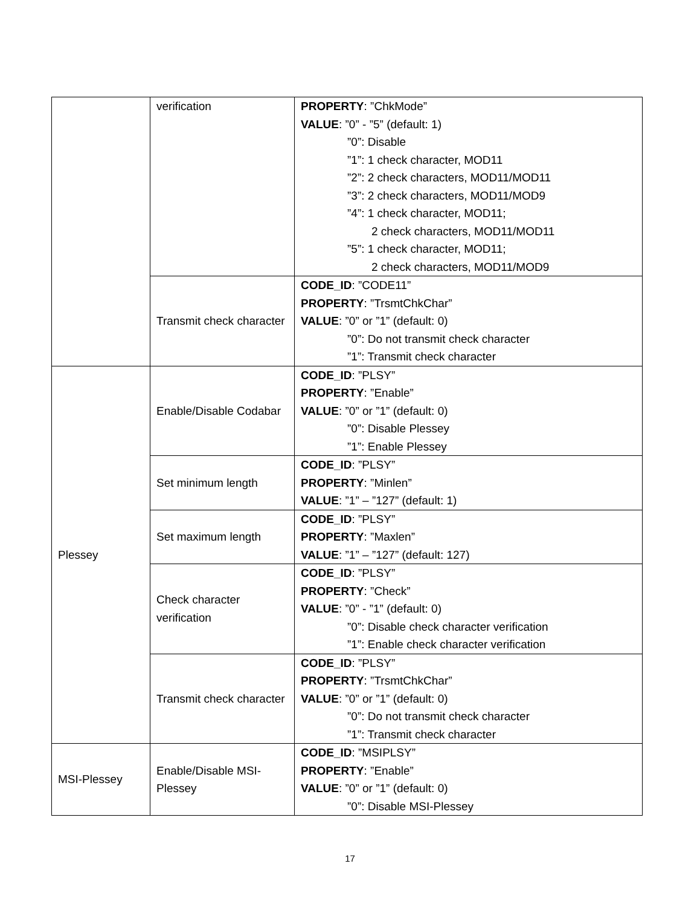| | verification | PROPERTY : ”ChkMode” VALUE : ”0” - ”5” (default: 1) ”0”: Disable ”1”: 1 check character, MOD11 ”2”: 2 check characters, MOD11/MOD11 ”3”: 2 check characters, MOD11/MOD9 ”4”: 1 check character, MOD11; 2 check characters, MOD11/MOD11 ”5”: 1 check character, MOD11; 2 check characters, MOD11/MOD9 |
| | Transmit check character | CODE_ID : ”CODE11” PROPERTY : ”TrsmtChkChar” VALUE : ”0” or ”1” (default: 0) ”0”: Do not transmit check character ”1”: Transmit check character |
| Plessey | Enable/Disable Codabar | CODE_ID : ”PLSY” PROPERTY : ”Enable” VALUE : ”0” or ”1” (default: 0) ”0”: Disable Plessey ”1”: Enable Plessey |
| | Set minimum length | CODE_ID : ”PLSY” PROPERTY : ”Minlen” VALUE : ”1” – ”127” (default: 1) |
| | Set maximum length | CODE_ID : ”PLSY” PROPERTY : ”Maxlen” VALUE : ”1” – ”127” (default: 127) |
| | Check character verification | CODE_ID : ”PLSY” PROPERTY : ”Check” VALUE : ”0” - ”1” (default: 0) ”0”: Disable check character verification ”1”: Enable check character verification |
| | Transmit check character | CODE_ID : ”PLSY” PROPERTY : ”TrsmtChkChar” VALUE : ”0” or ”1” (default: 0) ”0”: Do not transmit check character ”1”: Transmit check character |
| MSI-Plessey | Enable/Disable MSI-Plessey | CODE_ID : ”MSIPLSY” PROPERTY : ”Enable” VALUE : ”0” or ”1” (default: 0) ”0”: Disable MSI-Plessey |
17